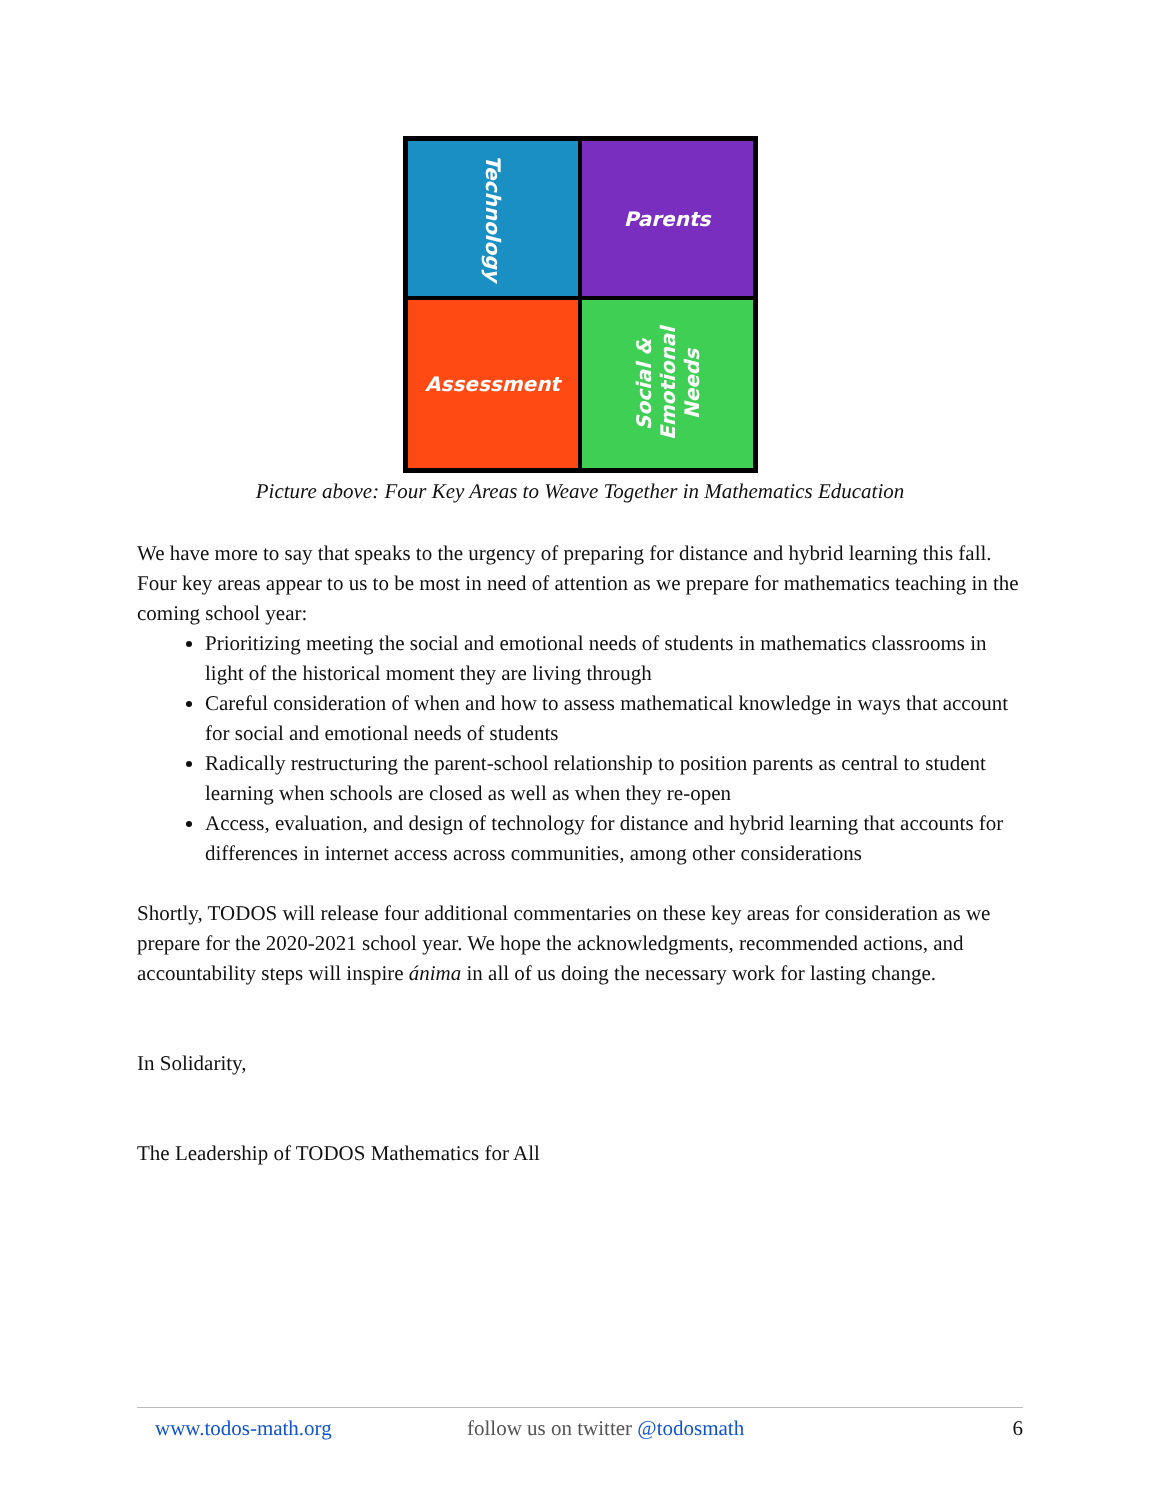Technology
Parents
Assessment
Social &
Emotional
Needs
Picture above: Four Key Areas to Weave Together in Mathematics Education
We have more to say that speaks to the urgency of preparing for distance and hybrid learning this fall. Four key areas appear to us to be most in need of attention as we prepare for mathematics teaching in the coming school year:
Prioritizing meeting the social and emotional needs of students in mathematics classrooms in light of the historical moment they are living through
Careful consideration of when and how to assess mathematical knowledge in ways that account for social and emotional needs of students
Radically restructuring the parent-school relationship to position parents as central to student learning when schools are closed as well as when they re-open
Access, evaluation, and design of technology for distance and hybrid learning that accounts for differences in internet access across communities, among other considerations
Shortly, TODOS will release four additional commentaries on these key areas for consideration as we prepare for the 2020-2021 school year. We hope the acknowledgments, recommended actions, and accountability steps will inspire ánima in all of us doing the necessary work for lasting change.
In Solidarity,
The Leadership of TODOS Mathematics for All
www.todos-math.org follow us on twitter @todosmath 6